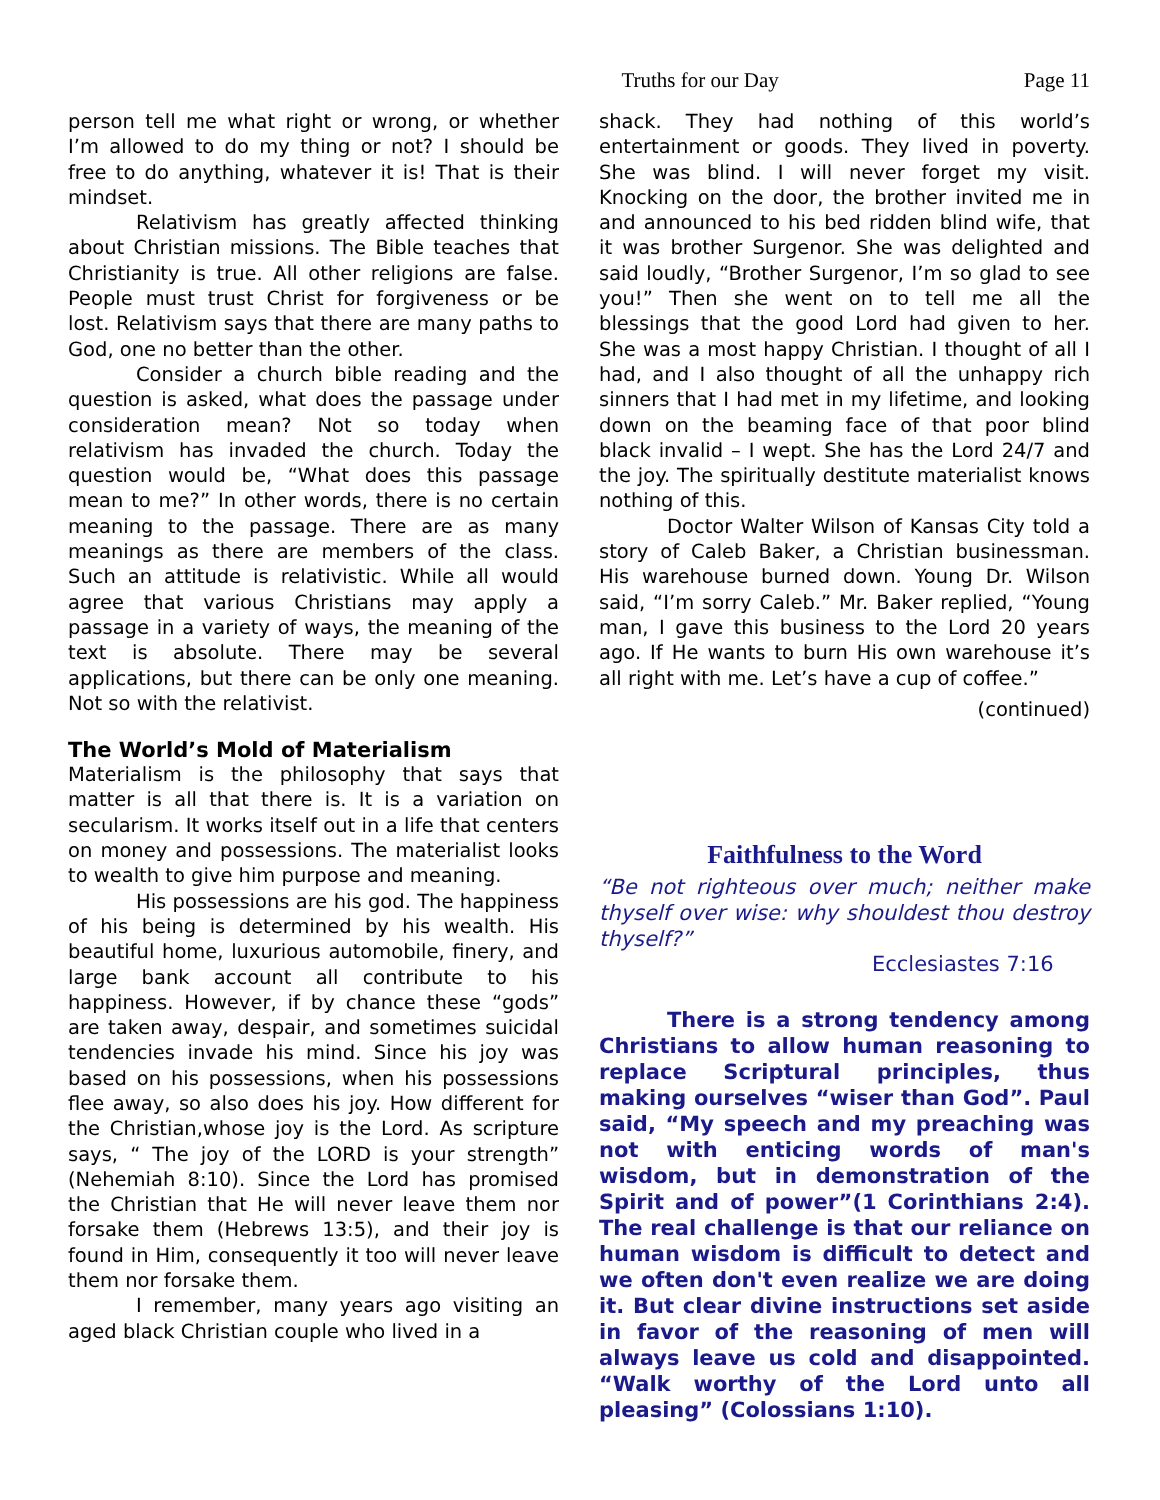Truths for our Day Page 11
person tell me what right or wrong, or whether I’m allowed to do my thing or not? I should be free to do anything, whatever it is! That is their mindset.
Relativism has greatly affected thinking about Christian missions. The Bible teaches that Christianity is true. All other religions are false. People must trust Christ for forgiveness or be lost. Relativism says that there are many paths to God, one no better than the other.
Consider a church bible reading and the question is asked, what does the passage under consideration mean? Not so today when relativism has invaded the church. Today the question would be, “What does this passage mean to me?” In other words, there is no certain meaning to the passage. There are as many meanings as there are members of the class. Such an attitude is relativistic. While all would agree that various Christians may apply a passage in a variety of ways, the meaning of the text is absolute. There may be several applications, but there can be only one meaning. Not so with the relativist.
The World’s Mold of Materialism
Materialism is the philosophy that says that matter is all that there is. It is a variation on secularism. It works itself out in a life that centers on money and possessions. The materialist looks to wealth to give him purpose and meaning.
His possessions are his god. The happiness of his being is determined by his wealth. His beautiful home, luxurious automobile, finery, and large bank account all contribute to his happiness. However, if by chance these “gods” are taken away, despair, and sometimes suicidal tendencies invade his mind. Since his joy was based on his possessions, when his possessions flee away, so also does his joy. How different for the Christian,whose joy is the Lord. As scripture says, “ The joy of the LORD is your strength” (Nehemiah 8:10). Since the Lord has promised the Christian that He will never leave them nor forsake them (Hebrews 13:5), and their joy is found in Him, consequently it too will never leave them nor forsake them.
I remember, many years ago visiting an aged black Christian couple who lived in a
shack. They had nothing of this world’s entertainment or goods. They lived in poverty. She was blind. I will never forget my visit. Knocking on the door, the brother invited me in and announced to his bed ridden blind wife, that it was brother Surgenor. She was delighted and said loudly, “Brother Surgenor, I’m so glad to see you!” Then she went on to tell me all the blessings that the good Lord had given to her. She was a most happy Christian. I thought of all I had, and I also thought of all the unhappy rich sinners that I had met in my lifetime, and looking down on the beaming face of that poor blind black invalid – I wept. She has the Lord 24/7 and the joy. The spiritually destitute materialist knows nothing of this.
Doctor Walter Wilson of Kansas City told a story of Caleb Baker, a Christian businessman. His warehouse burned down. Young Dr. Wilson said, “I’m sorry Caleb.” Mr. Baker replied, “Young man, I gave this business to the Lord 20 years ago. If He wants to burn His own warehouse it’s all right with me. Let’s have a cup of coffee.”
(continued)
Faithfulness to the Word
“Be not righteous over much; neither make thyself over wise: why shouldest thou destroy thyself?”
Ecclesiastes 7:16
There is a strong tendency among Christians to allow human reasoning to replace Scriptural principles, thus making ourselves “wiser than God”. Paul said, “My speech and my preaching was not with enticing words of man's wisdom, but in demonstration of the Spirit and of power”(1 Corinthians 2:4). The real challenge is that our reliance on human wisdom is difficult to detect and we often don't even realize we are doing it. But clear divine instructions set aside in favor of the reasoning of men will always leave us cold and disappointed. “Walk worthy of the Lord unto all pleasing” (Colossians 1:10).